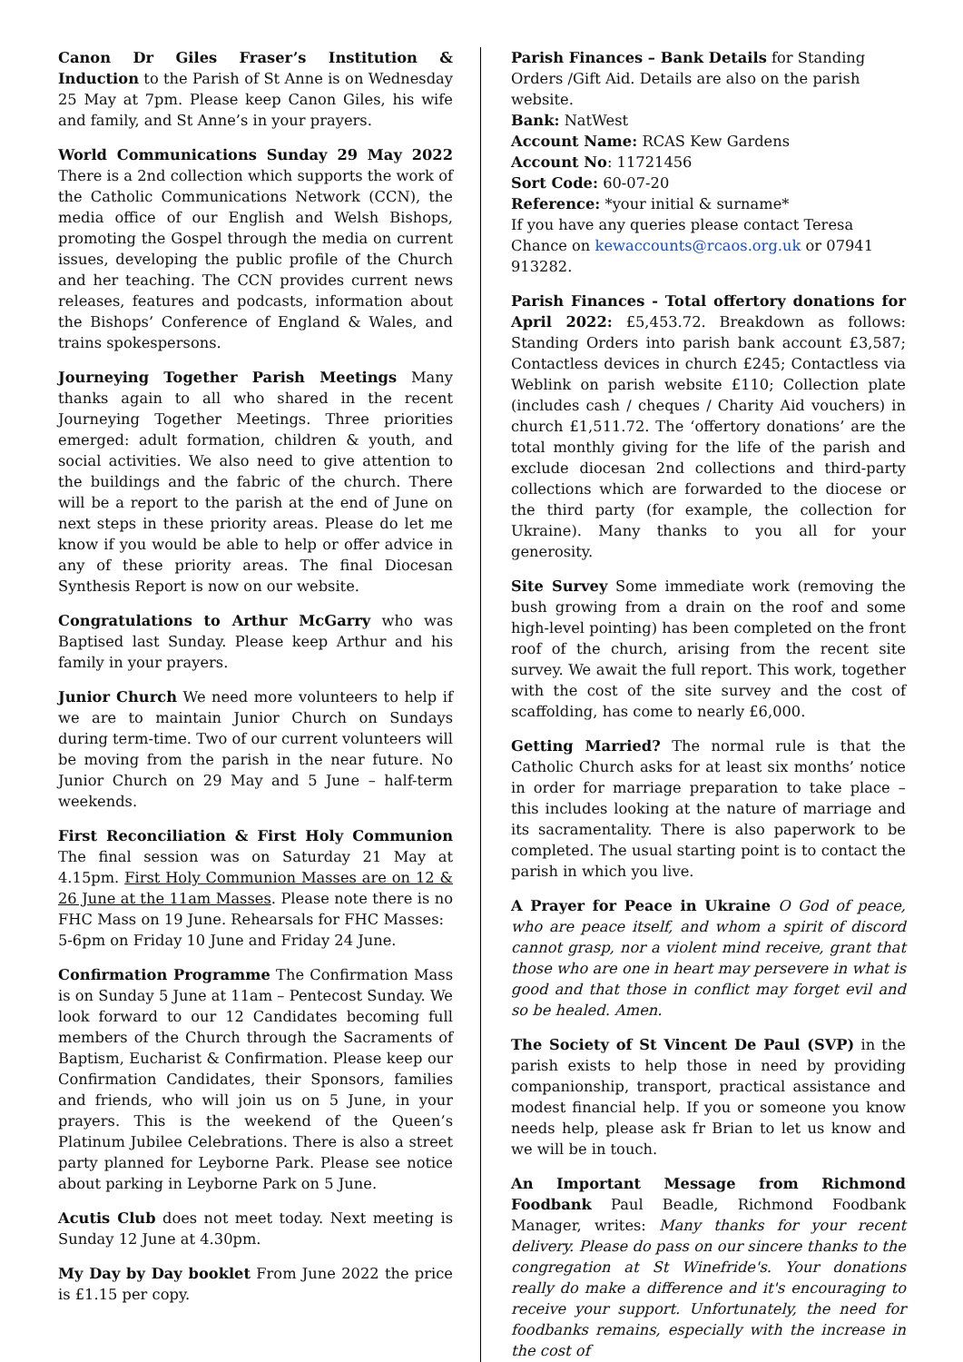Canon Dr Giles Fraser’s Institution & Induction to the Parish of St Anne is on Wednesday 25 May at 7pm. Please keep Canon Giles, his wife and family, and St Anne’s in your prayers.
World Communications Sunday 29 May 2022 There is a 2nd collection which supports the work of the Catholic Communications Network (CCN), the media office of our English and Welsh Bishops, promoting the Gospel through the media on current issues, developing the public profile of the Church and her teaching. The CCN provides current news releases, features and podcasts, information about the Bishops’ Conference of England & Wales, and trains spokespersons.
Journeying Together Parish Meetings Many thanks again to all who shared in the recent Journeying Together Meetings. Three priorities emerged: adult formation, children & youth, and social activities. We also need to give attention to the buildings and the fabric of the church. There will be a report to the parish at the end of June on next steps in these priority areas. Please do let me know if you would be able to help or offer advice in any of these priority areas. The final Diocesan Synthesis Report is now on our website.
Congratulations to Arthur McGarry who was Baptised last Sunday. Please keep Arthur and his family in your prayers.
Junior Church We need more volunteers to help if we are to maintain Junior Church on Sundays during term-time. Two of our current volunteers will be moving from the parish in the near future. No Junior Church on 29 May and 5 June – half-term weekends.
First Reconciliation & First Holy Communion The final session was on Saturday 21 May at 4.15pm. First Holy Communion Masses are on 12 & 26 June at the 11am Masses. Please note there is no FHC Mass on 19 June. Rehearsals for FHC Masses:
5-6pm on Friday 10 June and Friday 24 June.
Confirmation Programme The Confirmation Mass is on Sunday 5 June at 11am – Pentecost Sunday. We look forward to our 12 Candidates becoming full members of the Church through the Sacraments of Baptism, Eucharist & Confirmation. Please keep our Confirmation Candidates, their Sponsors, families and friends, who will join us on 5 June, in your prayers. This is the weekend of the Queen’s Platinum Jubilee Celebrations. There is also a street party planned for Leyborne Park. Please see notice about parking in Leyborne Park on 5 June.
Acutis Club does not meet today. Next meeting is Sunday 12 June at 4.30pm.
My Day by Day booklet From June 2022 the price is £1.15 per copy.
Parish Finances – Bank Details for Standing Orders /Gift Aid. Details are also on the parish website.
Bank: NatWest
Account Name: RCAS Kew Gardens
Account No: 11721456
Sort Code: 60-07-20
Reference: *your initial & surname*
If you have any queries please contact Teresa Chance on kewaccounts@rcaos.org.uk or 07941 913282.
Parish Finances - Total offertory donations for April 2022: £5,453.72. Breakdown as follows: Standing Orders into parish bank account £3,587; Contactless devices in church £245; Contactless via Weblink on parish website £110; Collection plate (includes cash / cheques / Charity Aid vouchers) in church £1,511.72. The ‘offertory donations’ are the total monthly giving for the life of the parish and exclude diocesan 2nd collections and third-party collections which are forwarded to the diocese or the third party (for example, the collection for Ukraine). Many thanks to you all for your generosity.
Site Survey Some immediate work (removing the bush growing from a drain on the roof and some high-level pointing) has been completed on the front roof of the church, arising from the recent site survey. We await the full report. This work, together with the cost of the site survey and the cost of scaffolding, has come to nearly £6,000.
Getting Married? The normal rule is that the Catholic Church asks for at least six months’ notice in order for marriage preparation to take place – this includes looking at the nature of marriage and its sacramentality. There is also paperwork to be completed. The usual starting point is to contact the parish in which you live.
A Prayer for Peace in Ukraine O God of peace, who are peace itself, and whom a spirit of discord cannot grasp, nor a violent mind receive, grant that those who are one in heart may persevere in what is good and that those in conflict may forget evil and so be healed. Amen.
The Society of St Vincent De Paul (SVP) in the parish exists to help those in need by providing companionship, transport, practical assistance and modest financial help. If you or someone you know needs help, please ask fr Brian to let us know and we will be in touch.
An Important Message from Richmond Foodbank Paul Beadle, Richmond Foodbank Manager, writes: Many thanks for your recent delivery. Please do pass on our sincere thanks to the congregation at St Winefride's. Your donations really do make a difference and it's encouraging to receive your support. Unfortunately, the need for foodbanks remains, especially with the increase in the cost of